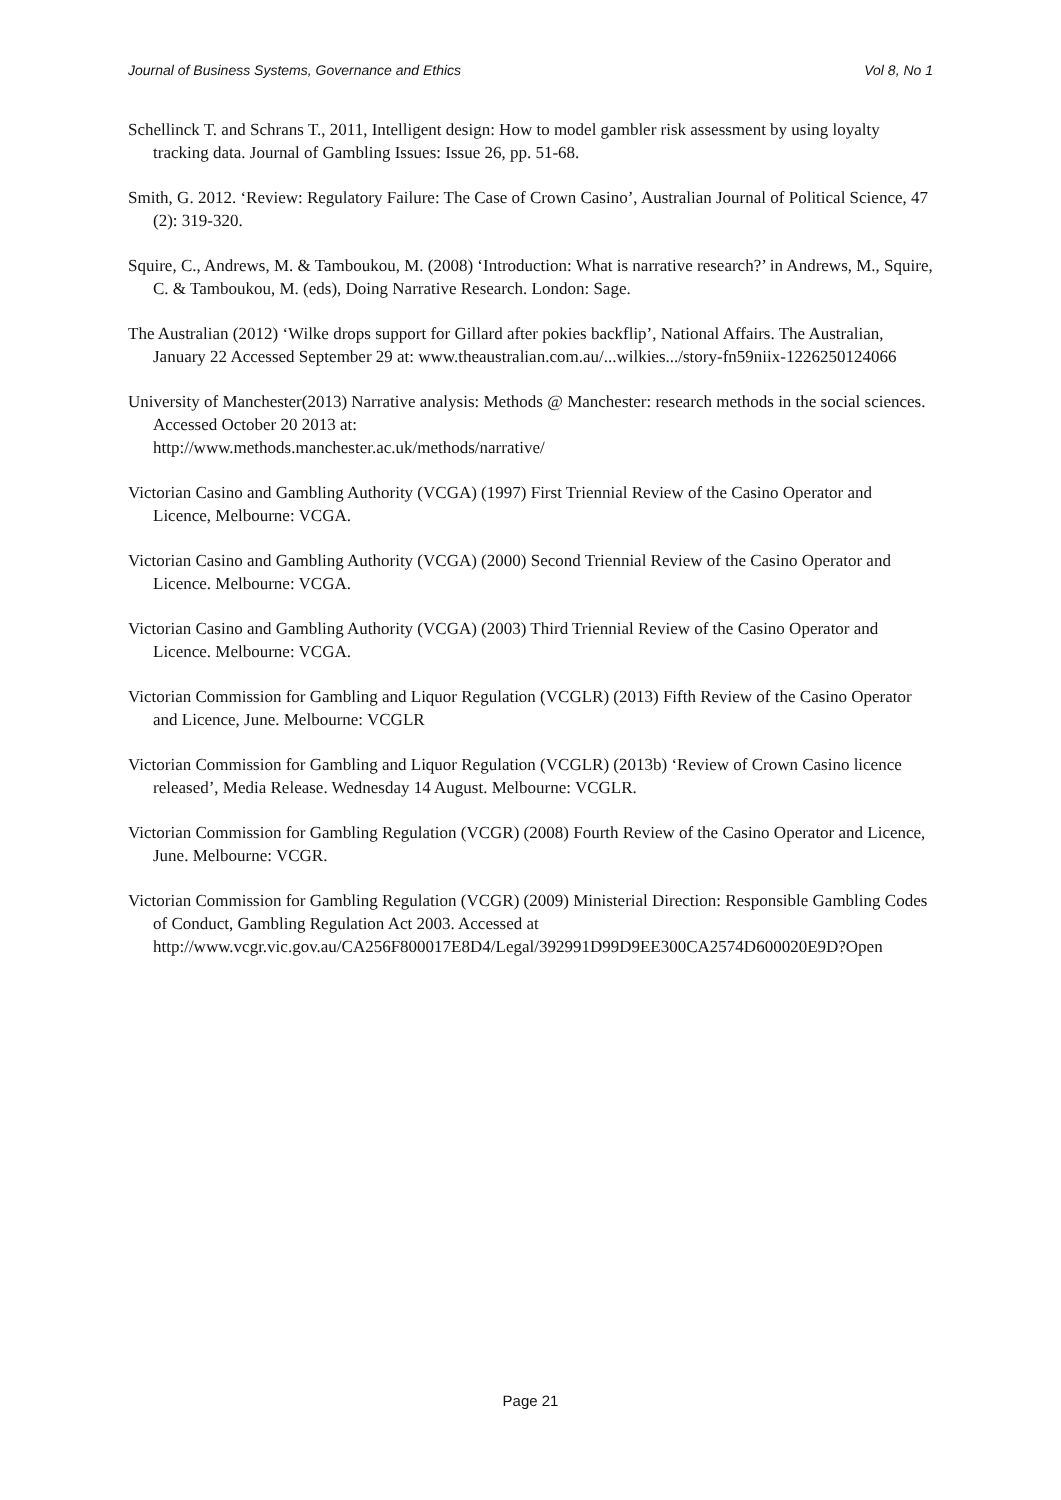Journal of Business Systems, Governance and Ethics Vol 8, No 1
Schellinck T. and Schrans T., 2011, Intelligent design: How to model gambler risk assessment by using loyalty tracking data. Journal of Gambling Issues: Issue 26, pp. 51-68.
Smith, G. 2012. ‘Review: Regulatory Failure: The Case of Crown Casino’, Australian Journal of Political Science, 47 (2): 319-320.
Squire, C., Andrews, M. & Tamboukou, M. (2008) ‘Introduction: What is narrative research?’ in Andrews, M., Squire, C. & Tamboukou, M. (eds), Doing Narrative Research. London: Sage.
The Australian (2012) ‘Wilke drops support for Gillard after pokies backflip’, National Affairs. The Australian, January 22 Accessed September 29 at: www.theaustralian.com.au/...wilkies.../story-fn59niix-1226250124066
University of Manchester(2013) Narrative analysis: Methods @ Manchester: research methods in the social sciences. Accessed October 20 2013 at:
http://www.methods.manchester.ac.uk/methods/narrative/
Victorian Casino and Gambling Authority (VCGA) (1997) First Triennial Review of the Casino Operator and Licence, Melbourne: VCGA.
Victorian Casino and Gambling Authority (VCGA) (2000) Second Triennial Review of the Casino Operator and Licence. Melbourne: VCGA.
Victorian Casino and Gambling Authority (VCGA) (2003) Third Triennial Review of the Casino Operator and Licence. Melbourne: VCGA.
Victorian Commission for Gambling and Liquor Regulation (VCGLR) (2013) Fifth Review of the Casino Operator and Licence, June. Melbourne: VCGLR
Victorian Commission for Gambling and Liquor Regulation (VCGLR) (2013b) ‘Review of Crown Casino licence released’, Media Release. Wednesday 14 August. Melbourne: VCGLR.
Victorian Commission for Gambling Regulation (VCGR) (2008) Fourth Review of the Casino Operator and Licence, June. Melbourne: VCGR.
Victorian Commission for Gambling Regulation (VCGR) (2009) Ministerial Direction: Responsible Gambling Codes of Conduct, Gambling Regulation Act 2003. Accessed at http://www.vcgr.vic.gov.au/CA256F800017E8D4/Legal/392991D99D9EE300CA2574D600020E9D?Open
Page 21